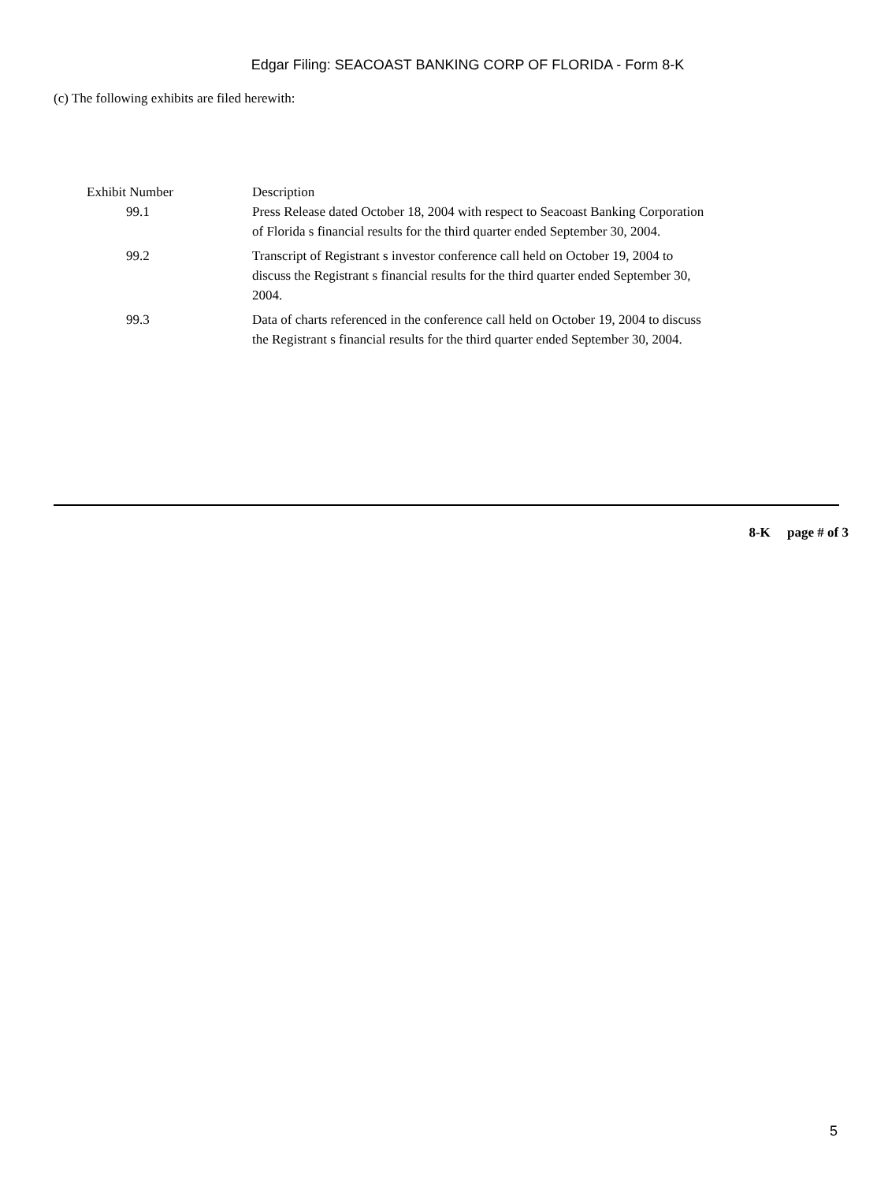Edgar Filing: SEACOAST BANKING CORP OF FLORIDA - Form 8-K
(c) The following exhibits are filed herewith:
| Exhibit Number | Description |
| --- | --- |
| 99.1 | Press Release dated October 18, 2004 with respect to Seacoast Banking Corporation of Florida s financial results for the third quarter ended September 30, 2004. |
| 99.2 | Transcript of Registrant s investor conference call held on October 19, 2004 to discuss the Registrant s financial results for the third quarter ended September 30, 2004. |
| 99.3 | Data of charts referenced in the conference call held on October 19, 2004 to discuss the Registrant s financial results for the third quarter ended September 30, 2004. |
8-K page # of 3
5